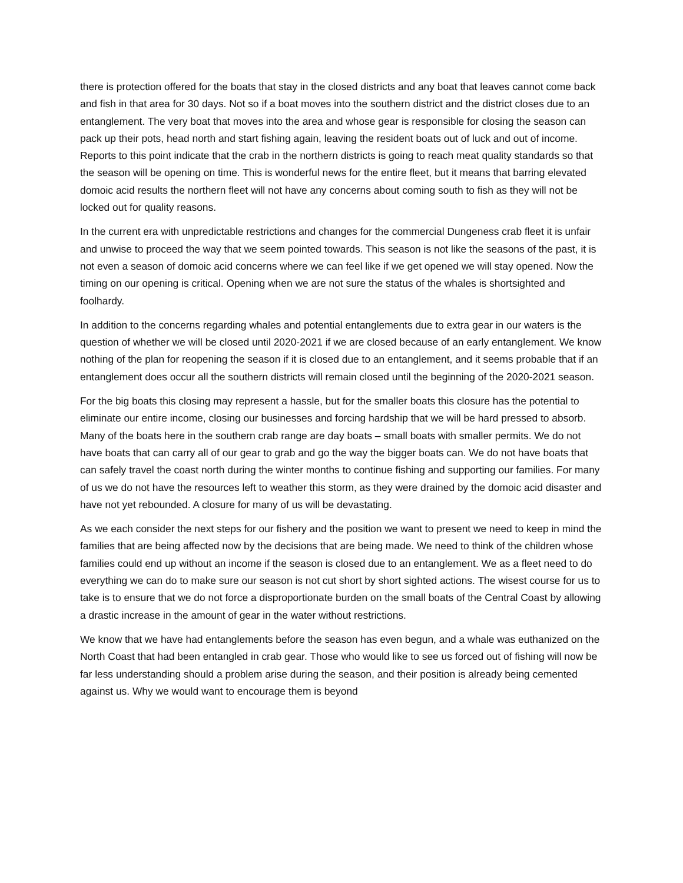there is protection offered for the boats that stay in the closed districts and any boat that leaves cannot come back and fish in that area for 30 days. Not so if a boat moves into the southern district and the district closes due to an entanglement. The very boat that moves into the area and whose gear is responsible for closing the season can pack up their pots, head north and start fishing again, leaving the resident boats out of luck and out of income. Reports to this point indicate that the crab in the northern districts is going to reach meat quality standards so that the season will be opening on time. This is wonderful news for the entire fleet, but it means that barring elevated domoic acid results the northern fleet will not have any concerns about coming south to fish as they will not be locked out for quality reasons.
In the current era with unpredictable restrictions and changes for the commercial Dungeness crab fleet it is unfair and unwise to proceed the way that we seem pointed towards. This season is not like the seasons of the past, it is not even a season of domoic acid concerns where we can feel like if we get opened we will stay opened. Now the timing on our opening is critical. Opening when we are not sure the status of the whales is shortsighted and foolhardy.
In addition to the concerns regarding whales and potential entanglements due to extra gear in our waters is the question of whether we will be closed until 2020-2021 if we are closed because of an early entanglement. We know nothing of the plan for reopening the season if it is closed due to an entanglement, and it seems probable that if an entanglement does occur all the southern districts will remain closed until the beginning of the 2020-2021 season.
For the big boats this closing may represent a hassle, but for the smaller boats this closure has the potential to eliminate our entire income, closing our businesses and forcing hardship that we will be hard pressed to absorb. Many of the boats here in the southern crab range are day boats – small boats with smaller permits. We do not have boats that can carry all of our gear to grab and go the way the bigger boats can. We do not have boats that can safely travel the coast north during the winter months to continue fishing and supporting our families. For many of us we do not have the resources left to weather this storm, as they were drained by the domoic acid disaster and have not yet rebounded. A closure for many of us will be devastating.
As we each consider the next steps for our fishery and the position we want to present we need to keep in mind the families that are being affected now by the decisions that are being made. We need to think of the children whose families could end up without an income if the season is closed due to an entanglement. We as a fleet need to do everything we can do to make sure our season is not cut short by short sighted actions. The wisest course for us to take is to ensure that we do not force a disproportionate burden on the small boats of the Central Coast by allowing a drastic increase in the amount of gear in the water without restrictions.
We know that we have had entanglements before the season has even begun, and a whale was euthanized on the North Coast that had been entangled in crab gear. Those who would like to see us forced out of fishing will now be far less understanding should a problem arise during the season, and their position is already being cemented against us. Why we would want to encourage them is beyond